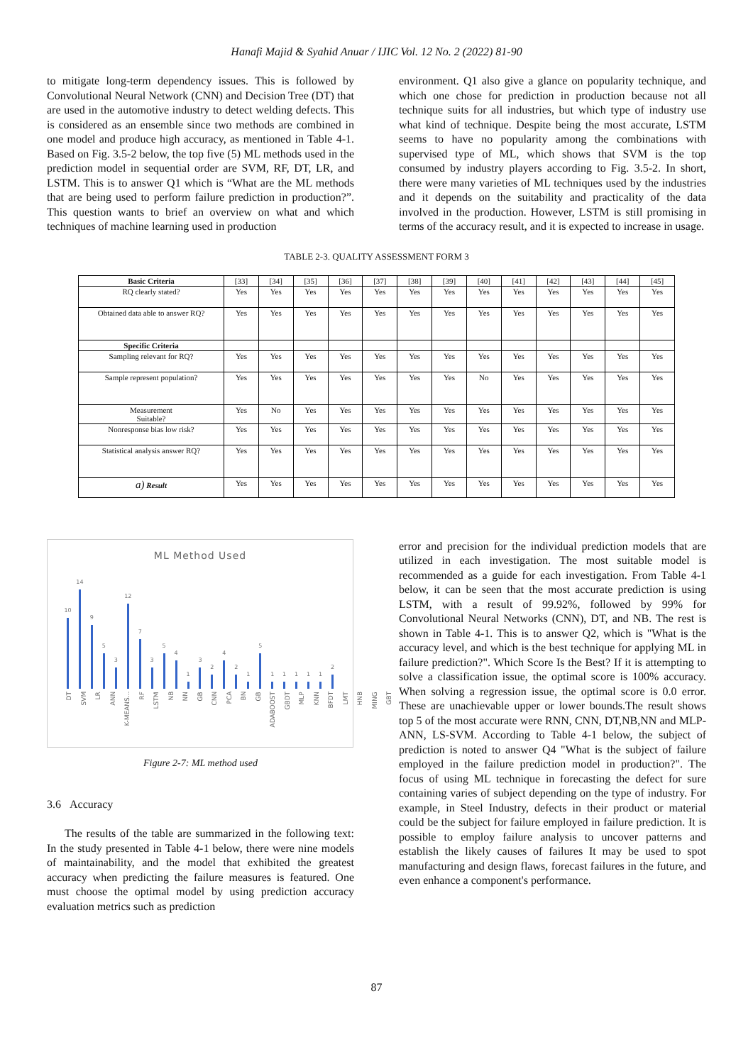Hanafi Majid & Syahid Anuar / IJIC Vol. 12 No. 2 (2022) 81-90
to mitigate long-term dependency issues. This is followed by Convolutional Neural Network (CNN) and Decision Tree (DT) that are used in the automotive industry to detect welding defects. This is considered as an ensemble since two methods are combined in one model and produce high accuracy, as mentioned in Table 4-1. Based on Fig. 3.5-2 below, the top five (5) ML methods used in the prediction model in sequential order are SVM, RF, DT, LR, and LSTM. This is to answer Q1 which is “What are the ML methods that are being used to perform failure prediction in production?”. This question wants to brief an overview on what and which techniques of machine learning used in production
environment. Q1 also give a glance on popularity technique, and which one chose for prediction in production because not all technique suits for all industries, but which type of industry use what kind of technique. Despite being the most accurate, LSTM seems to have no popularity among the combinations with supervised type of ML, which shows that SVM is the top consumed by industry players according to Fig. 3.5-2. In short, there were many varieties of ML techniques used by the industries and it depends on the suitability and practicality of the data involved in the production. However, LSTM is still promising in terms of the accuracy result, and it is expected to increase in usage.
TABLE 2-3. QUALITY ASSESSMENT FORM 3
| Basic Criteria | [33] | [34] | [35] | [36] | [37] | [38] | [39] | [40] | [41] | [42] | [43] | [44] | [45] |
| RQ clearly stated? | Yes | Yes | Yes | Yes | Yes | Yes | Yes | Yes | Yes | Yes | Yes | Yes | Yes |
| Obtained data able to answer RQ? | Yes | Yes | Yes | Yes | Yes | Yes | Yes | Yes | Yes | Yes | Yes | Yes | Yes |
| Specific Criteria | | | | | | | | | | | | | |
| Sampling relevant for RQ? | Yes | Yes | Yes | Yes | Yes | Yes | Yes | Yes | Yes | Yes | Yes | Yes | Yes |
| Sample represent population? | Yes | Yes | Yes | Yes | Yes | Yes | Yes | No | Yes | Yes | Yes | Yes | Yes |
| Measurement Suitable? | Yes | No | Yes | Yes | Yes | Yes | Yes | Yes | Yes | Yes | Yes | Yes | Yes |
| Nonresponse bias low risk? | Yes | Yes | Yes | Yes | Yes | Yes | Yes | Yes | Yes | Yes | Yes | Yes | Yes |
| Statistical analysis answer RQ? | Yes | Yes | Yes | Yes | Yes | Yes | Yes | Yes | Yes | Yes | Yes | Yes | Yes |
| a) Result | Yes | Yes | Yes | Yes | Yes | Yes | Yes | Yes | Yes | Yes | Yes | Yes | Yes |
ML Method Used
10
14
9
5
3
12
7
3
5
4
1
3
2
4
2
1
5
1
1
1
1
1
2
DT SVM LR ANN K-MEANS... RF LSTM NB NN GB CNN PCA BN GB ADABOOST GBDT MLP KNN BFDT LMT HNB MING GBT
Figure 2-7: ML method used
3.6 Accuracy
The results of the table are summarized in the following text: In the study presented in Table 4-1 below, there were nine models of maintainability, and the model that exhibited the greatest accuracy when predicting the failure measures is featured. One must choose the optimal model by using prediction accuracy evaluation metrics such as prediction
error and precision for the individual prediction models that are utilized in each investigation. The most suitable model is recommended as a guide for each investigation. From Table 4-1 below, it can be seen that the most accurate prediction is using LSTM, with a result of 99.92%, followed by 99% for Convolutional Neural Networks (CNN), DT, and NB. The rest is shown in Table 4-1. This is to answer Q2, which is "What is the accuracy level, and which is the best technique for applying ML in failure prediction?". Which Score Is the Best? If it is attempting to solve a classification issue, the optimal score is 100% accuracy. When solving a regression issue, the optimal score is 0.0 error. These are unachievable upper or lower bounds.The result shows top 5 of the most accurate were RNN, CNN, DT,NB,NN and MLP-ANN, LS-SVM. According to Table 4-1 below, the subject of prediction is noted to answer Q4 "What is the subject of failure employed in the failure prediction model in production?". The focus of using ML technique in forecasting the defect for sure containing varies of subject depending on the type of industry. For example, in Steel Industry, defects in their product or material could be the subject for failure employed in failure prediction. It is possible to employ failure analysis to uncover patterns and establish the likely causes of failures It may be used to spot manufacturing and design flaws, forecast failures in the future, and even enhance a component's performance.
87